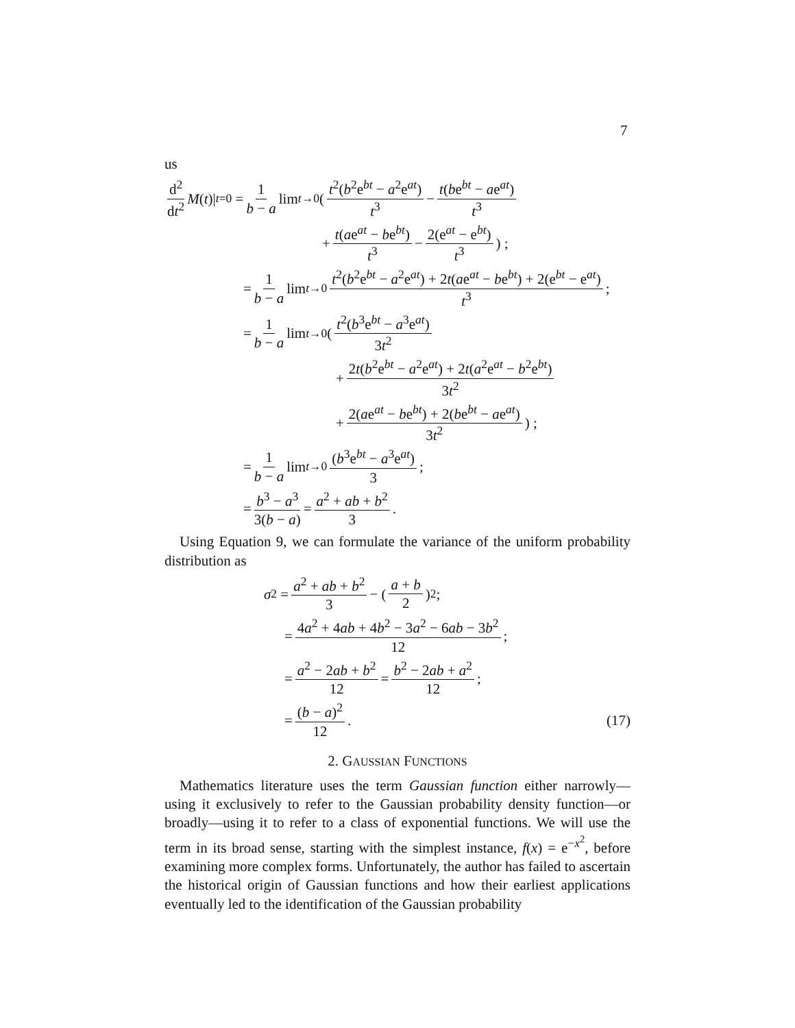7
us
d<sup>2</sup> dt<sup>2</sup> M (t)|<sub>t=0</sub> = 1 b − a lim<sub>t→0</sub> ( t<sup>2</sup>(b<sup>2</sup>e<sup>bt</sup> − a<sup>2</sup>e<sup>at</sup>) t<sup>3</sup> − t(be<sup>bt</sup> − ae<sup>at</sup>) t<sup>3</sup>
+ t(ae<sup>at</sup> − be<sup>bt</sup>) t<sup>3</sup> − 2(e<sup>at</sup> − e<sup>bt</sup>) t<sup>3</sup>) ;
= 1 b − a lim<sub>t→0</sub> t<sup>2</sup>(b<sup>2</sup>e<sup>bt</sup> − a<sup>2</sup>e<sup>at</sup>) + 2t(ae<sup>at</sup> − be<sup>bt</sup>) + 2(e<sup>bt</sup> − e<sup>at</sup>) t<sup>3</sup>;
= 1 b − a lim<sub>t→0</sub> ( t<sup>2</sup>(b<sup>3</sup>e<sup>bt</sup> − a<sup>3</sup>e<sup>at</sup>) 3t<sup>2</sup>
+ 2t(b<sup>2</sup>e<sup>bt</sup> − a<sup>2</sup>e<sup>at</sup>) + 2t(a<sup>2</sup>e<sup>at</sup> − b<sup>2</sup>e<sup>bt</sup>) 3t<sup>2</sup>
+ 2(ae<sup>at</sup> − be<sup>bt</sup>) + 2(be<sup>bt</sup> − ae<sup>at</sup>) 3t<sup>2</sup>) ;
= 1 b − a lim<sub>t→0</sub> (b<sup>3</sup>e<sup>bt</sup> − a<sup>3</sup>e<sup>at</sup>) 3;
= b<sup>3</sup> − a<sup>3</sup> 3(b − a) = a<sup>2</sup> + ab + b<sup>2</sup> 3.
Using Equation 9, we can formulate the variance of the uniform probability distribution as
σ<sup>2</sup> = a<sup>2</sup> + ab + b<sup>2</sup> 3 − ( a + b 2 )<sup>2</sup> ;
= 4a<sup>2</sup> + 4ab + 4b<sup>2</sup> − 3a<sup>2</sup> − 6ab − 3b<sup>2</sup> 12;
= a<sup>2</sup> − 2ab + b<sup>2</sup> 12 = b<sup>2</sup> − 2ab + a<sup>2</sup> 12;
= (b − a)<sup>2</sup> 12. (17)
2. GAUSSIAN FUNCTIONS
Mathematics literature uses the term Gaussian function either narrowly—using it exclusively to refer to the Gaussian probability density function—or broadly—using it to refer to a class of exponential functions. We will use the term in its broad sense, starting with the simplest instance, f(x) = e<sup>−x<sup>2</sup></sup>, before examining more complex forms. Unfortunately, the author has failed to ascertain the historical origin of Gaussian functions and how their earliest applications eventually led to the identification of the Gaussian probability